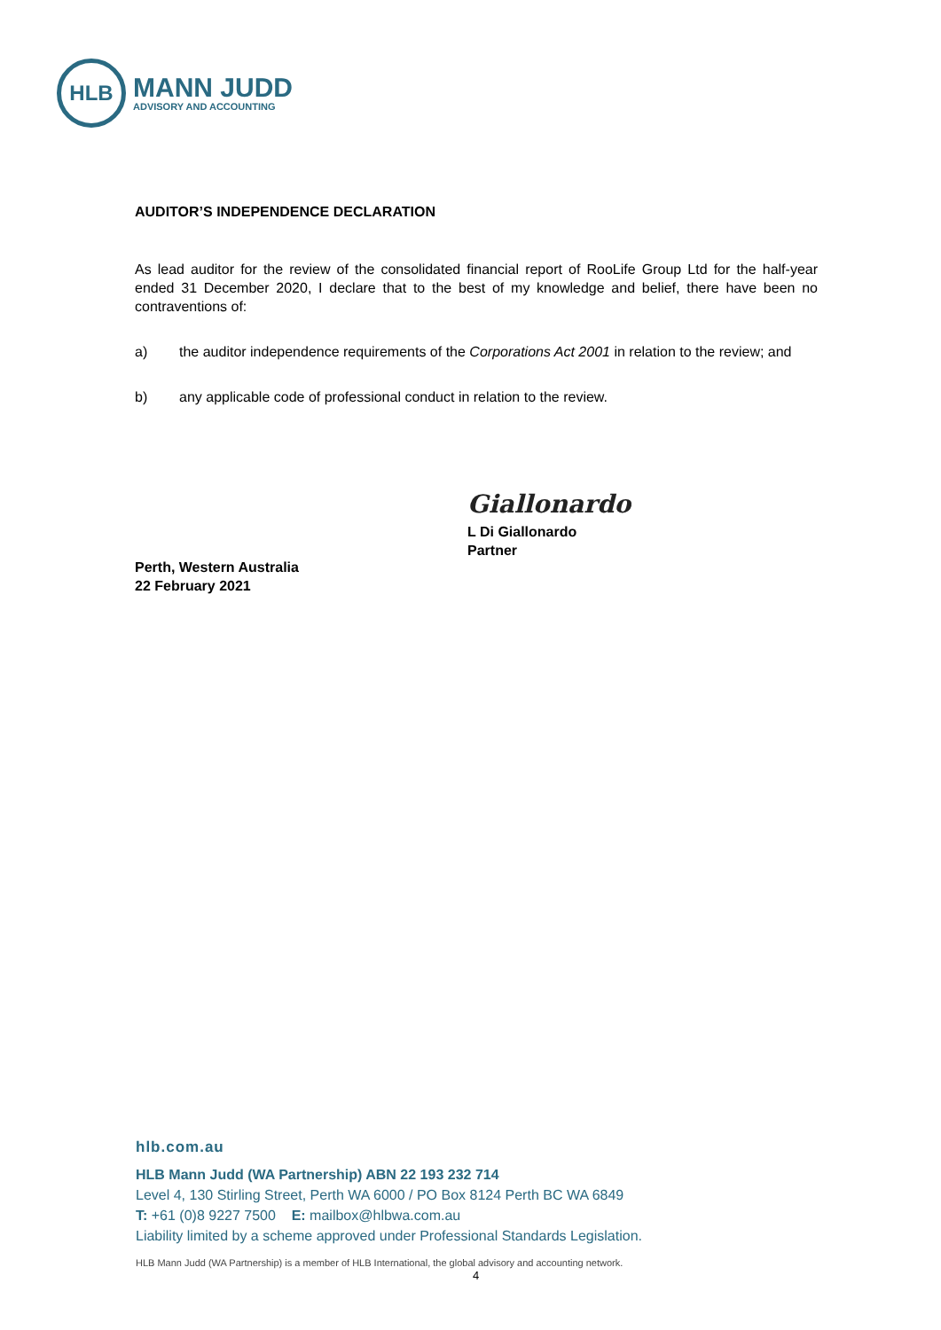HLB
MANN JUDD
ADVISORY AND ACCOUNTING
AUDITOR’S INDEPENDENCE DECLARATION
As lead auditor for the review of the consolidated financial report of RooLife Group Ltd for the half-year ended 31 December 2020, I declare that to the best of my knowledge and belief, there have been no contraventions of:
a) the auditor independence requirements of the Corporations Act 2001 in relation to the review; and
b) any applicable code of professional conduct in relation to the review.
Perth, Western Australia
22 February 2021
Giallonardo
L Di Giallonardo
Partner
hlb.com.au
HLB Mann Judd (WA Partnership) ABN 22 193 232 714
Level 4, 130 Stirling Street, Perth WA 6000 / PO Box 8124 Perth BC WA 6849
T: +61 (0)8 9227 7500 E: mailbox@hlbwa.com.au
Liability limited by a scheme approved under Professional Standards Legislation.
HLB Mann Judd (WA Partnership) is a member of HLB International, the global advisory and accounting network.
4